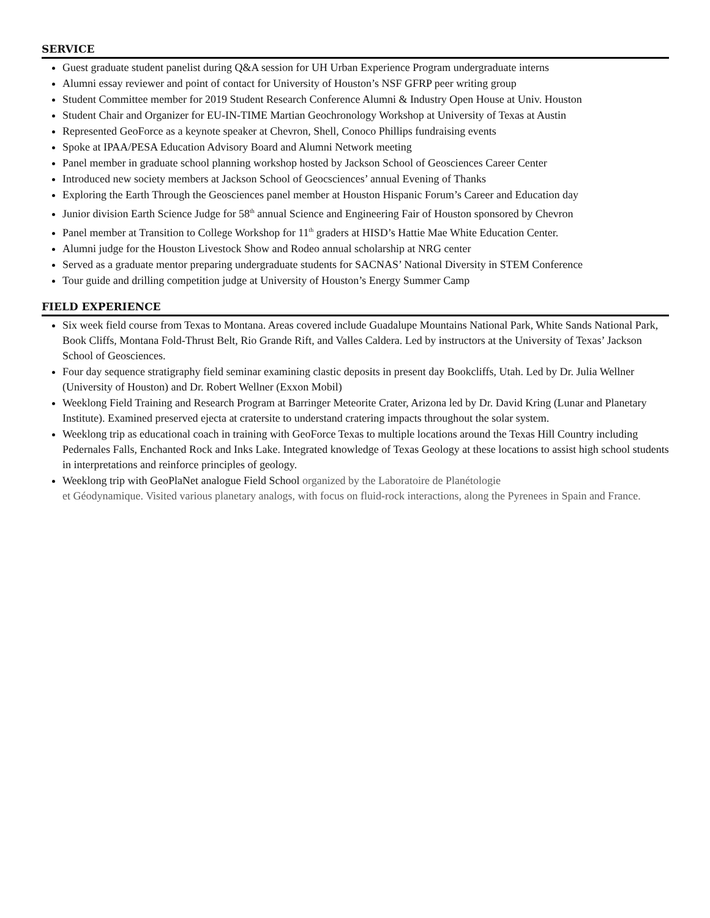SERVICE
Guest graduate student panelist during Q&A session for UH Urban Experience Program undergraduate interns
Alumni essay reviewer and point of contact for University of Houston’s NSF GFRP peer writing group
Student Committee member for 2019 Student Research Conference Alumni & Industry Open House at Univ. Houston
Student Chair and Organizer for EU-IN-TIME Martian Geochronology Workshop at University of Texas at Austin
Represented GeoForce as a keynote speaker at Chevron, Shell, Conoco Phillips fundraising events
Spoke at IPAA/PESA Education Advisory Board and Alumni Network meeting
Panel member in graduate school planning workshop hosted by Jackson School of Geosciences Career Center
Introduced new society members at Jackson School of Geocsciences’ annual Evening of Thanks
Exploring the Earth Through the Geosciences panel member at Houston Hispanic Forum’s Career and Education day
Junior division Earth Science Judge for 58<sup>th</sup> annual Science and Engineering Fair of Houston sponsored by Chevron
Panel member at Transition to College Workshop for 11<sup>th</sup> graders at HISD’s Hattie Mae White Education Center.
Alumni judge for the Houston Livestock Show and Rodeo annual scholarship at NRG center
Served as a graduate mentor preparing undergraduate students for SACNAS’ National Diversity in STEM Conference
Tour guide and drilling competition judge at University of Houston’s Energy Summer Camp
FIELD EXPERIENCE
Six week field course from Texas to Montana. Areas covered include Guadalupe Mountains National Park, White Sands National Park, Book Cliffs, Montana Fold-Thrust Belt, Rio Grande Rift, and Valles Caldera. Led by instructors at the University of Texas’ Jackson School of Geosciences.
Four day sequence stratigraphy field seminar examining clastic deposits in present day Bookcliffs, Utah. Led by Dr. Julia Wellner (University of Houston) and Dr. Robert Wellner (Exxon Mobil)
Weeklong Field Training and Research Program at Barringer Meteorite Crater, Arizona led by Dr. David Kring (Lunar and Planetary Institute). Examined preserved ejecta at cratersite to understand cratering impacts throughout the solar system.
Weeklong trip as educational coach in training with GeoForce Texas to multiple locations around the Texas Hill Country including Pedernales Falls, Enchanted Rock and Inks Lake. Integrated knowledge of Texas Geology at these locations to assist high school students in interpretations and reinforce principles of geology.
Weeklong trip with GeoPlaNet analogue Field School organized by the Laboratoire de Planétologie
et Géodynamique. Visited various planetary analogs, with focus on fluid-rock interactions, along the Pyrenees in Spain and France.